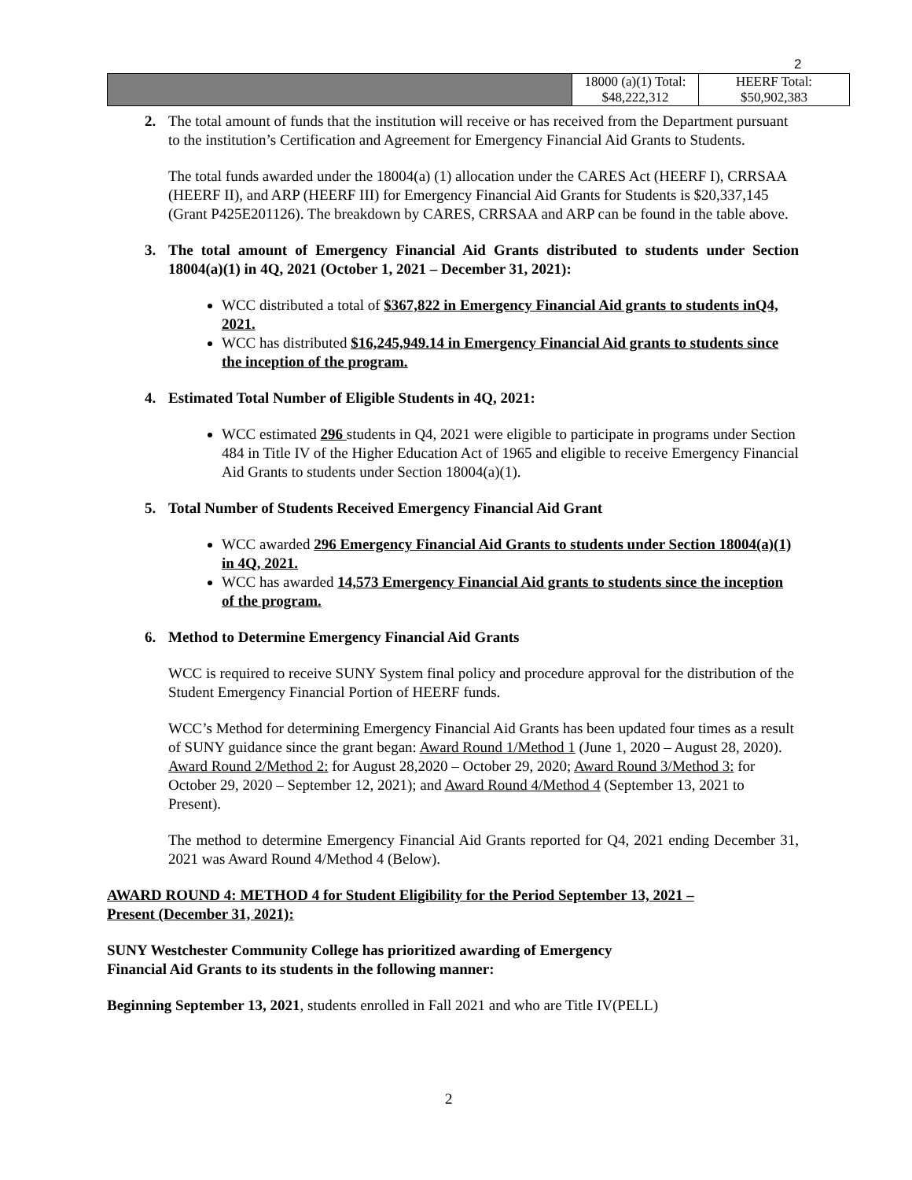2
| | 18000 (a)(1) Total: $48,222,312 | HEERF Total: $50,902,383 |
2. The total amount of funds that the institution will receive or has received from the Department pursuant to the institution’s Certification and Agreement for Emergency Financial Aid Grants to Students.
The total funds awarded under the 18004(a) (1) allocation under the CARES Act (HEERF I), CRRSAA (HEERF II), and ARP (HEERF III) for Emergency Financial Aid Grants for Students is $20,337,145 (Grant P425E201126). The breakdown by CARES, CRRSAA and ARP can be found in the table above.
3. The total amount of Emergency Financial Aid Grants distributed to students under Section 18004(a)(1) in 4Q, 2021 (October 1, 2021 – December 31, 2021):
WCC distributed a total of $367,822 in Emergency Financial Aid grants to students inQ4, 2021.
WCC has distributed $16,245,949.14 in Emergency Financial Aid grants to students since the inception of the program.
4. Estimated Total Number of Eligible Students in 4Q, 2021:
WCC estimated 296 students in Q4, 2021 were eligible to participate in programs under Section 484 in Title IV of the Higher Education Act of 1965 and eligible to receive Emergency Financial Aid Grants to students under Section 18004(a)(1).
5. Total Number of Students Received Emergency Financial Aid Grant
WCC awarded 296 Emergency Financial Aid Grants to students under Section 18004(a)(1) in 4Q, 2021.
WCC has awarded 14,573 Emergency Financial Aid grants to students since the inception of the program.
6. Method to Determine Emergency Financial Aid Grants
WCC is required to receive SUNY System final policy and procedure approval for the distribution of the Student Emergency Financial Portion of HEERF funds.
WCC’s Method for determining Emergency Financial Aid Grants has been updated four times as a result of SUNY guidance since the grant began: Award Round 1/Method 1 (June 1, 2020 – August 28, 2020). Award Round 2/Method 2: for August 28,2020 – October 29, 2020; Award Round 3/Method 3: for October 29, 2020 – September 12, 2021); and Award Round 4/Method 4 (September 13, 2021 to Present).
The method to determine Emergency Financial Aid Grants reported for Q4, 2021 ending December 31, 2021 was Award Round 4/Method 4 (Below).
AWARD ROUND 4: METHOD 4 for Student Eligibility for the Period September 13, 2021 – Present (December 31, 2021):
SUNY Westchester Community College has prioritized awarding of Emergency Financial Aid Grants to its students in the following manner:
Beginning September 13, 2021, students enrolled in Fall 2021 and who are Title IV(PELL)
2